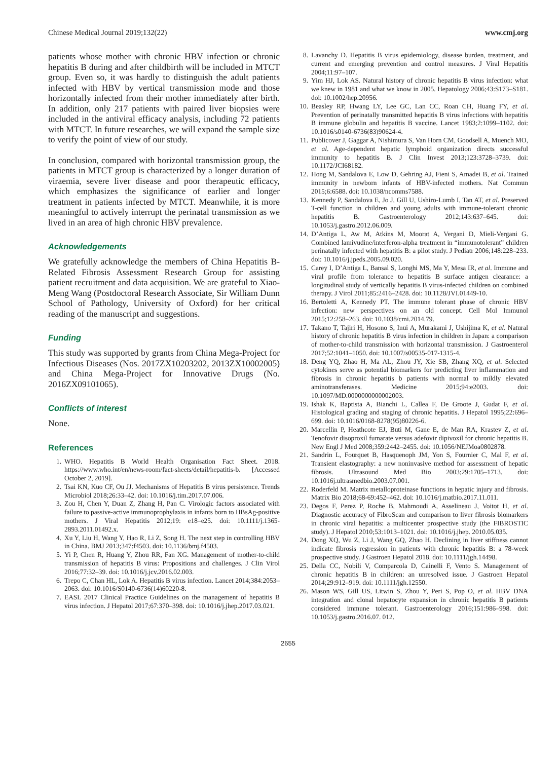Chinese Medical Journal 2019;132(22) www.cmj.org
patients whose mother with chronic HBV infection or chronic hepatitis B during and after childbirth will be included in MTCT group. Even so, it was hardly to distinguish the adult patients infected with HBV by vertical transmission mode and those horizontally infected from their mother immediately after birth. In addition, only 217 patients with paired liver biopsies were included in the antiviral efficacy analysis, including 72 patients with MTCT. In future researches, we will expand the sample size to verify the point of view of our study.
In conclusion, compared with horizontal transmission group, the patients in MTCT group is characterized by a longer duration of viraemia, severe liver disease and poor therapeutic efficacy, which emphasizes the significance of earlier and longer treatment in patients infected by MTCT. Meanwhile, it is more meaningful to actively interrupt the perinatal transmission as we lived in an area of high chronic HBV prevalence.
Acknowledgements
We gratefully acknowledge the members of China Hepatitis B-Related Fibrosis Assessment Research Group for assisting patient recruitment and data acquisition. We are grateful to Xiao-Meng Wang (Postdoctoral Research Associate, Sir William Dunn School of Pathology, University of Oxford) for her critical reading of the manuscript and suggestions.
Funding
This study was supported by grants from China Mega-Project for Infectious Diseases (Nos. 2017ZX10203202, 2013ZX10002005) and China Mega-Project for Innovative Drugs (No. 2016ZX09101065).
Conflicts of interest
None.
References
1. WHO. Hepatitis B World Health Organisation Fact Sheet. 2018. https://www.who.int/en/news-room/fact-sheets/detail/hepatitis-b. [Accessed October 2, 2019].
2. Tsai KN, Kuo CF, Ou JJ. Mechanisms of Hepatitis B virus persistence. Trends Microbiol 2018;26:33–42. doi: 10.1016/j.tim.2017.07.006.
3. Zou H, Chen Y, Duan Z, Zhang H, Pan C. Virologic factors associated with failure to passive-active immunoprophylaxis in infants born to HBsAg-positive mothers. J Viral Hepatitis 2012;19: e18–e25. doi: 10.1111/j.1365-2893.2011.01492.x.
4. Xu Y, Liu H, Wang Y, Hao R, Li Z, Song H. The next step in controlling HBV in China. BMJ 2013;347:f4503. doi: 10.1136/bmj.f4503.
5. Yi P, Chen R, Huang Y, Zhou RR, Fan XG. Management of mother-to-child transmission of hepatitis B virus: Propositions and challenges. J Clin Virol 2016;77:32–39. doi: 10.1016/j.jcv.2016.02.003.
6. Trepo C, Chan HL, Lok A. Hepatitis B virus infection. Lancet 2014;384:2053–2063. doi: 10.1016/S0140-6736(14)60220-8.
7. EASL 2017 Clinical Practice Guidelines on the management of hepatitis B virus infection. J Hepatol 2017;67:370–398. doi: 10.1016/j.jhep.2017.03.021.
8. Lavanchy D. Hepatitis B virus epidemiology, disease burden, treatment, and current and emerging prevention and control measures. J Viral Hepatitis 2004;11:97–107.
9. Yim HJ, Lok AS. Natural history of chronic hepatitis B virus infection: what we knew in 1981 and what we know in 2005. Hepatology 2006;43:S173–S181. doi: 10.1002/hep.20956.
10. Beasley RP, Hwang LY, Lee GC, Lan CC, Roan CH, Huang FY, et al. Prevention of perinatally transmitted hepatitis B virus infections with hepatitis B immune globulin and hepatitis B vaccine. Lancet 1983;2:1099–1102. doi: 10.1016/s0140-6736(83)90624-4.
11. Publicover J, Gaggar A, Nishimura S, Van Horn CM, Goodsell A, Muench MO, et al. Age-dependent hepatic lymphoid organization directs successful immunity to hepatitis B. J Clin Invest 2013;123:3728–3739. doi: 10.1172/JCI68182.
12. Hong M, Sandalova E, Low D, Gehring AJ, Fieni S, Amadei B, et al. Trained immunity in newborn infants of HBV-infected mothers. Nat Commun 2015;6:6588. doi: 10.1038/ncomms7588.
13. Kennedy P, Sandalova E, Jo J, Gill U, Ushiro-Lumb I, Tan AT, et al. Preserved T-cell function in children and young adults with immune-tolerant chronic hepatitis B. Gastroenterology 2012;143:637–645. doi: 10.1053/j.gastro.2012.06.009.
14. D’Antiga L, Aw M, Atkins M, Moorat A, Vergani D, Mieli-Vergani G. Combined lamivudine/interferon-alpha treatment in “immunotolerant” children perinatally infected with hepatitis B: a pilot study. J Pediatr 2006;148:228–233. doi: 10.1016/j.jpeds.2005.09.020.
15. Carey I, D’Antiga L, Bansal S, Longhi MS, Ma Y, Mesa IR, et al. Immune and viral profile from tolerance to hepatitis B surface antigen clearance: a longitudinal study of vertically hepatitis B virus-infected children on combined therapy. J Virol 2011;85:2416–2428. doi: 10.1128/JVI.01449-10.
16. Bertoletti A, Kennedy PT. The immune tolerant phase of chronic HBV infection: new perspectives on an old concept. Cell Mol Immunol 2015;12:258–263. doi: 10.1038/cmi.2014.79.
17. Takano T, Tajiri H, Hosono S, Inui A, Murakami J, Ushijima K, et al. Natural history of chronic hepatitis B virus infection in children in Japan: a comparison of mother-to-child transmission with horizontal transmission. J Gastroenterol 2017;52:1041–1050. doi: 10.1007/s00535-017-1315-4.
18. Deng YQ, Zhao H, Ma AL, Zhou JY, Xie SB, Zhang XQ, et al. Selected cytokines serve as potential biomarkers for predicting liver inflammation and fibrosis in chronic hepatitis b patients with normal to mildly elevated aminotransferases. Medicine 2015;94:e2003. doi: 10.1097/MD.0000000000002003.
19. Ishak K, Baptista A, Bianchi L, Callea F, De Groote J, Gudat F, et al. Histological grading and staging of chronic hepatitis. J Hepatol 1995;22:696–699. doi: 10.1016/0168-8278(95)80226-6.
20. Marcellin P, Heathcote EJ, Buti M, Gane E, de Man RA, Krastev Z, et al. Tenofovir disoproxil fumarate versus adefovir dipivoxil for chronic hepatitis B. New Engl J Med 2008;359:2442–2455. doi: 10.1056/NEJMoa0802878.
21. Sandrin L, Fourquet B, Hasquenoph JM, Yon S, Fournier C, Mal F, et al. Transient elastography: a new noninvasive method for assessment of hepatic fibrosis. Ultrasound Med Bio 2003;29:1705–1713. doi: 10.1016j.ultrasmedbio.2003.07.001.
22. Roderfeld M. Matrix metalloproteinase functions in hepatic injury and fibrosis. Matrix Bio 2018;68-69:452–462. doi: 10.1016/j.matbio.2017.11.011.
23. Degos F, Perez P, Roche B, Mahmoudi A, Asselineau J, Voitot H, et al. Diagnostic accuracy of FibroScan and comparison to liver fibrosis biomarkers in chronic viral hepatitis: a multicenter prospective study (the FIBROSTIC study). J Hepatol 2010;53:1013–1021. doi: 10.1016/j.jhep. 2010.05.035.
24. Dong XQ, Wu Z, Li J, Wang GQ, Zhao H. Declining in liver stiffness cannot indicate fibrosis regression in patients with chronic hepatitis B: a 78-week prospective study. J Gastroen Hepatol 2018. doi: 10.1111/jgh.14498.
25. Della CC, Nobili V, Comparcola D, Cainelli F, Vento S. Management of chronic hepatitis B in children: an unresolved issue. J Gastroen Hepatol 2014;29:912–919. doi: 10.1111/jgh.12550.
26. Mason WS, Gill US, Litwin S, Zhou Y, Peri S, Pop O, et al. HBV DNA integration and clonal hepatocyte expansion in chronic hepatitis B patients considered immune tolerant. Gastroenterology 2016;151:986–998. doi: 10.1053/j.gastro.2016.07. 012.
2655